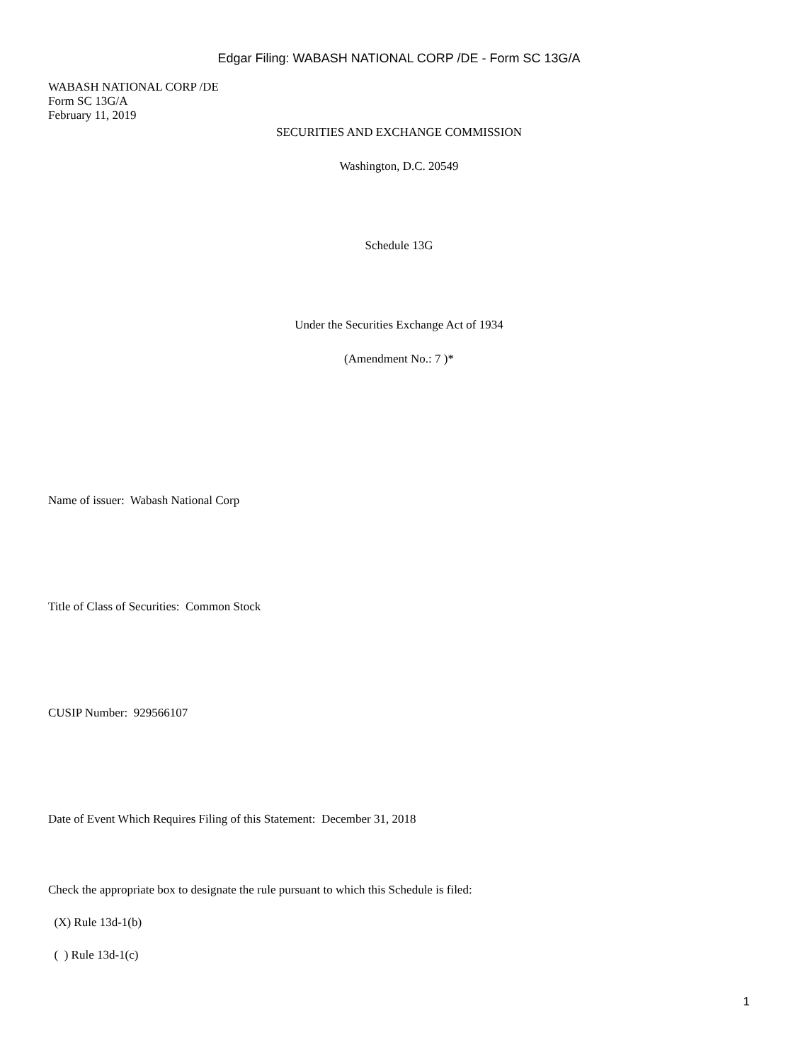Edgar Filing: WABASH NATIONAL CORP /DE - Form SC 13G/A
WABASH NATIONAL CORP /DE
Form SC 13G/A
February 11, 2019
SECURITIES AND EXCHANGE COMMISSION
Washington, D.C. 20549
Schedule 13G
Under the Securities Exchange Act of 1934
(Amendment No.: 7 )*
Name of issuer: Wabash National Corp
Title of Class of Securities: Common Stock
CUSIP Number: 929566107
Date of Event Which Requires Filing of this Statement: December 31, 2018
Check the appropriate box to designate the rule pursuant to which this Schedule is filed:
(X) Rule 13d-1(b)
( ) Rule 13d-1(c)
1